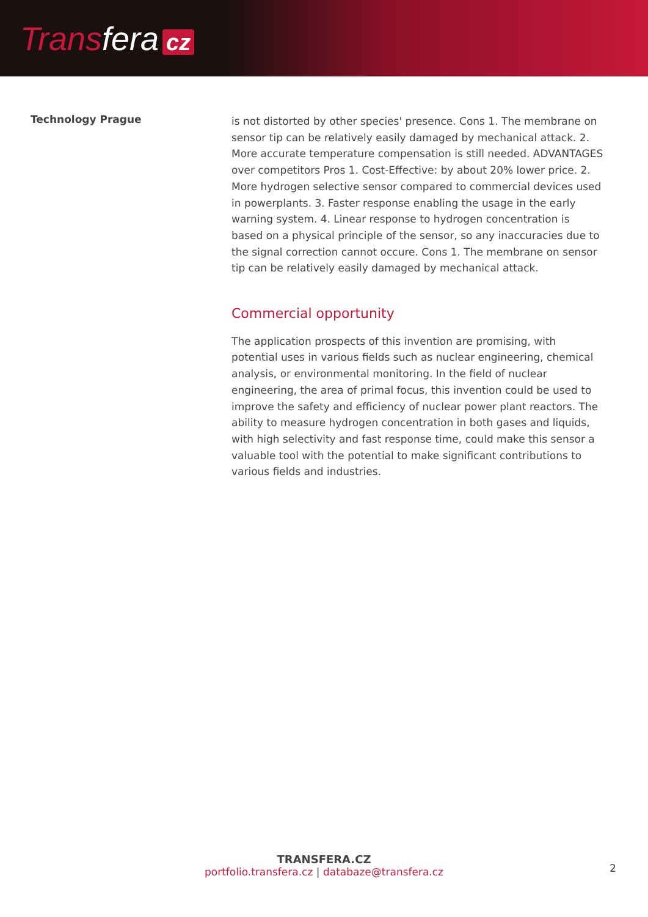Trans fera cz
Technology Prague
is not distorted by other species' presence. Cons 1. The membrane on sensor tip can be relatively easily damaged by mechanical attack. 2. More accurate temperature compensation is still needed. ADVANTAGES over competitors Pros 1. Cost-Effective: by about 20% lower price. 2. More hydrogen selective sensor compared to commercial devices used in powerplants. 3. Faster response enabling the usage in the early warning system. 4. Linear response to hydrogen concentration is based on a physical principle of the sensor, so any inaccuracies due to the signal correction cannot occure. Cons 1. The membrane on sensor tip can be relatively easily damaged by mechanical attack.
Commercial opportunity
The application prospects of this invention are promising, with potential uses in various fields such as nuclear engineering, chemical analysis, or environmental monitoring. In the field of nuclear engineering, the area of primal focus, this invention could be used to improve the safety and efficiency of nuclear power plant reactors. The ability to measure hydrogen concentration in both gases and liquids, with high selectivity and fast response time, could make this sensor a valuable tool with the potential to make significant contributions to various fields and industries.
TRANSFERA.CZ
portfolio.transfera.cz | databaze@transfera.cz
2